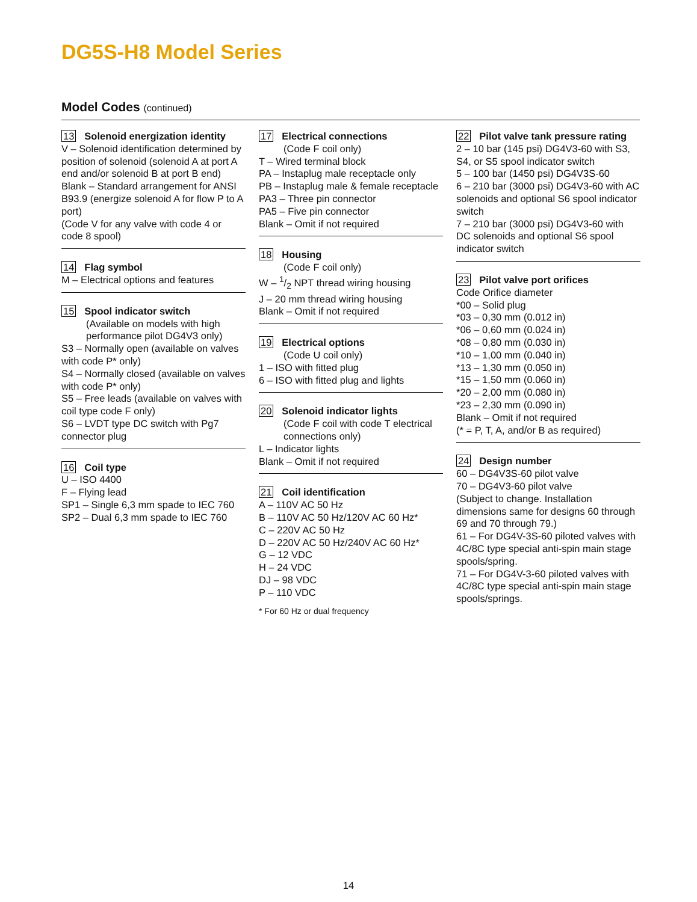DG5S-H8 Model Series
Model Codes (continued)
13 Solenoid energization identity
V – Solenoid identification determined by position of solenoid (solenoid A at port A end and/or solenoid B at port B end)
Blank – Standard arrangement for ANSI B93.9 (energize solenoid A for flow P to A port)
(Code V for any valve with code 4 or code 8 spool)
14 Flag symbol
M – Electrical options and features
15 Spool indicator switch
(Available on models with high performance pilot DG4V3 only)
S3 – Normally open (available on valves with code P* only)
S4 – Normally closed (available on valves with code P* only)
S5 – Free leads (available on valves with coil type code F only)
S6 – LVDT type DC switch with Pg7 connector plug
16 Coil type
U – ISO 4400
F – Flying lead
SP1 – Single 6,3 mm spade to IEC 760
SP2 – Dual 6,3 mm spade to IEC 760
17 Electrical connections
(Code F coil only)
T – Wired terminal block
PA – Instaplug male receptacle only
PB – Instaplug male & female receptacle
PA3 – Three pin connector
PA5 – Five pin connector
Blank – Omit if not required
18 Housing
(Code F coil only)
W – 1/2 NPT thread wiring housing
J – 20 mm thread wiring housing
Blank – Omit if not required
19 Electrical options
(Code U coil only)
1 – ISO with fitted plug
6 – ISO with fitted plug and lights
20 Solenoid indicator lights
(Code F coil with code T electrical connections only)
L – Indicator lights
Blank – Omit if not required
21 Coil identification
A – 110V AC 50 Hz
B – 110V AC 50 Hz/120V AC 60 Hz*
C – 220V AC 50 Hz
D – 220V AC 50 Hz/240V AC 60 Hz*
G – 12 VDC
H – 24 VDC
DJ – 98 VDC
P – 110 VDC
* For 60 Hz or dual frequency
22 Pilot valve tank pressure rating
2 – 10 bar (145 psi) DG4V3-60 with S3, S4, or S5 spool indicator switch
5 – 100 bar (1450 psi) DG4V3S-60
6 – 210 bar (3000 psi) DG4V3-60 with AC solenoids and optional S6 spool indicator switch
7 – 210 bar (3000 psi) DG4V3-60 with DC solenoids and optional S6 spool indicator switch
23 Pilot valve port orifices
Code Orifice diameter
*00 – Solid plug
*03 – 0,30 mm (0.012 in)
*06 – 0,60 mm (0.024 in)
*08 – 0,80 mm (0.030 in)
*10 – 1,00 mm (0.040 in)
*13 – 1,30 mm (0.050 in)
*15 – 1,50 mm (0.060 in)
*20 – 2,00 mm (0.080 in)
*23 – 2,30 mm (0.090 in)
Blank – Omit if not required
(* = P, T, A, and/or B as required)
24 Design number
60 – DG4V3S-60 pilot valve
70 – DG4V3-60 pilot valve
(Subject to change. Installation dimensions same for designs 60 through 69 and 70 through 79.)
61 – For DG4V-3S-60 piloted valves with 4C/8C type special anti-spin main stage spools/spring.
71 – For DG4V-3-60 piloted valves with 4C/8C type special anti-spin main stage spools/springs.
14